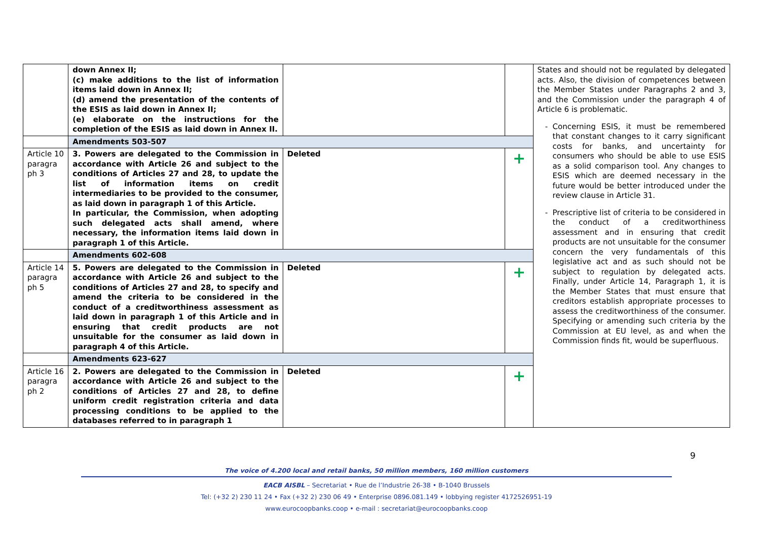| | down Annex II; (c) make additions to the list of information items laid down in Annex II; (d) amend the presentation of the contents of the ESIS as laid down in Annex II; (e) elaborate on the instructions for the completion of the ESIS as laid down in Annex II. | | | States and should not be regulated by delegated acts. Also, the division of competences between the Member States under Paragraphs 2 and 3, and the Commission under the paragraph 4 of Article 6 is problematic. Concerning ESIS, it must be remembered that constant changes to it carry significant costs for banks, and uncertainty for consumers who should be able to use ESIS as a solid comparison tool. Any changes to ESIS which are deemed necessary in the future would be better introduced under the review clause in Article 31. Prescriptive list of criteria to be considered in the conduct of a creditworthiness assessment and in ensuring that credit products are not unsuitable for the consumer concern the very fundamentals of this legislative act and as such should not be subject to regulation by delegated acts. Finally, under Article 14, Paragraph 1, it is the Member States that must ensure that creditors establish appropriate processes to assess the creditworthiness of the consumer. Specifying or amending such criteria by the Commission at EU level, as and when the Commission finds fit, would be superfluous. |
| | Amendments 503-507 | | | |
| Article 10 paragra ph 3 | 3. Powers are delegated to the Commission in accordance with Article 26 and subject to the conditions of Articles 27 and 28, to update the list of information items on credit intermediaries to be provided to the consumer, as laid down in paragraph 1 of this Article. In particular, the Commission, when adopting such delegated acts shall amend, where necessary, the information items laid down in paragraph 1 of this Article. | Deleted | + | |
| | Amendments 602-608 | | | |
| Article 14 paragra ph 5 | 5. Powers are delegated to the Commission in accordance with Article 26 and subject to the conditions of Articles 27 and 28, to specify and amend the criteria to be considered in the conduct of a creditworthiness assessment as laid down in paragraph 1 of this Article and in ensuring that credit products are not unsuitable for the consumer as laid down in paragraph 4 of this Article. | Deleted | + | |
| | Amendments 623-627 | | | |
| Article 16 paragra ph 2 | 2. Powers are delegated to the Commission in accordance with Article 26 and subject to the conditions of Articles 27 and 28, to define uniform credit registration criteria and data processing conditions to be applied to the databases referred to in paragraph 1 | Deleted | + | |
9
The voice of 4.200 local and retail banks, 50 million members, 160 million customers
EACB AISBL – Secretariat • Rue de l’Industrie 26-38 • B-1040 Brussels
Tel: (+32 2) 230 11 24 • Fax (+32 2) 230 06 49 • Enterprise 0896.081.149 • lobbying register 4172526951-19
www.eurocoopbanks.coop • e-mail : secretariat@eurocoopbanks.coop